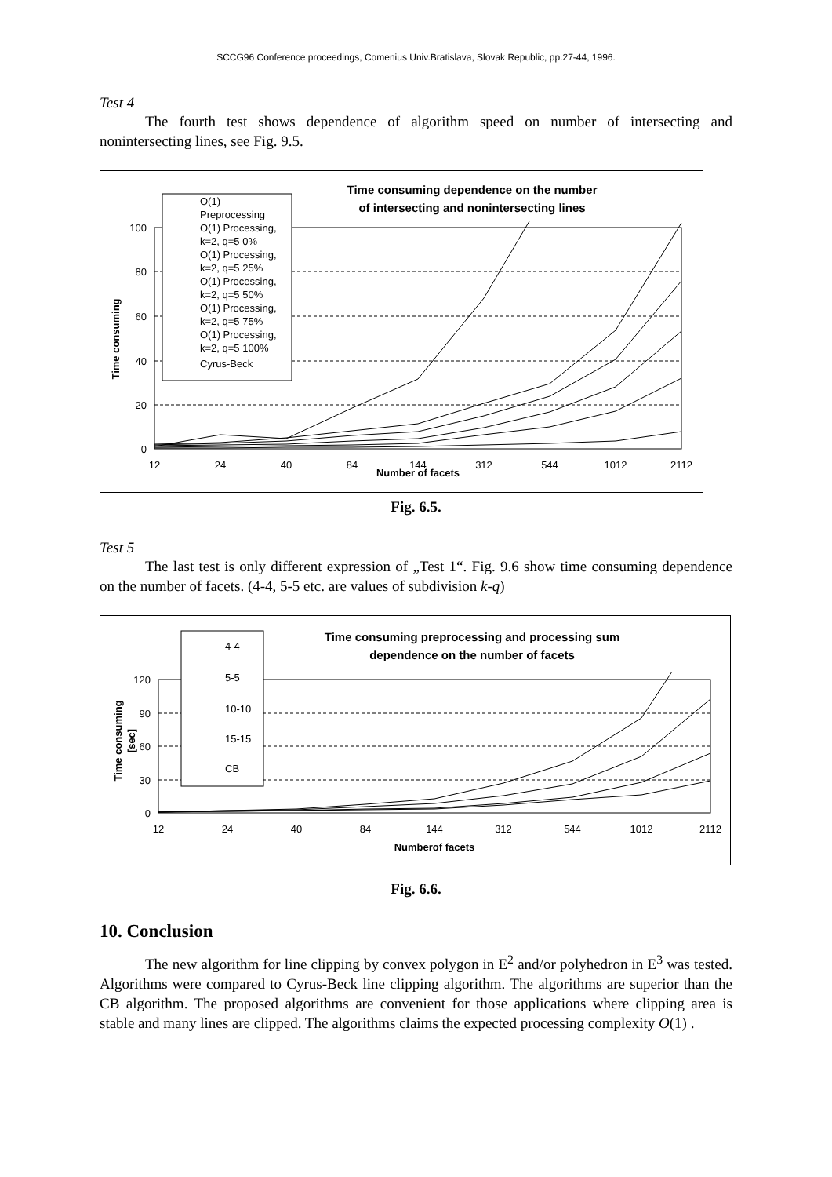SCCG96 Conference proceedings, Comenius Univ.Bratislava, Slovak Republic, pp.27-44, 1996.
Test 4
The fourth test shows dependence of algorithm speed on number of intersecting and nonintersecting lines, see Fig. 9.5.
Time consuming dependence on the number
of intersecting and nonintersecting lines
100
80
60
40
20
0
12
24
40
84
144
312
544
1012
2112
Number of facets
Time consuming
O(1)
Preprocessing
O(1) Processing,
k=2, q=5 0%
O(1) Processing,
k=2, q=5 25%
O(1) Processing,
k=2, q=5 50%
O(1) Processing,
k=2, q=5 75%
O(1) Processing,
k=2, q=5 100%
Cyrus-Beck
Fig. 6.5.
Test 5
The last test is only different expression of „Test 1“. Fig. 9.6 show time consuming dependence on the number of facets. (4-4, 5-5 etc. are values of subdivision k-q)
Time consuming preprocessing and processing sum
dependence on the number of facets
120
90
60
30
0
12
24
40
84
144
312
544
1012
2112
Numberof facets
Time consuming
[sec]
4-4
5-5
10-10
15-15
CB
Fig. 6.6.
10. Conclusion
The new algorithm for line clipping by convex polygon in E<sup>2</sup> and/or polyhedron in E<sup>3</sup> was tested. Algorithms were compared to Cyrus-Beck line clipping algorithm. The algorithms are superior than the CB algorithm. The proposed algorithms are convenient for those applications where clipping area is stable and many lines are clipped. The algorithms claims the expected processing complexity O(1) .